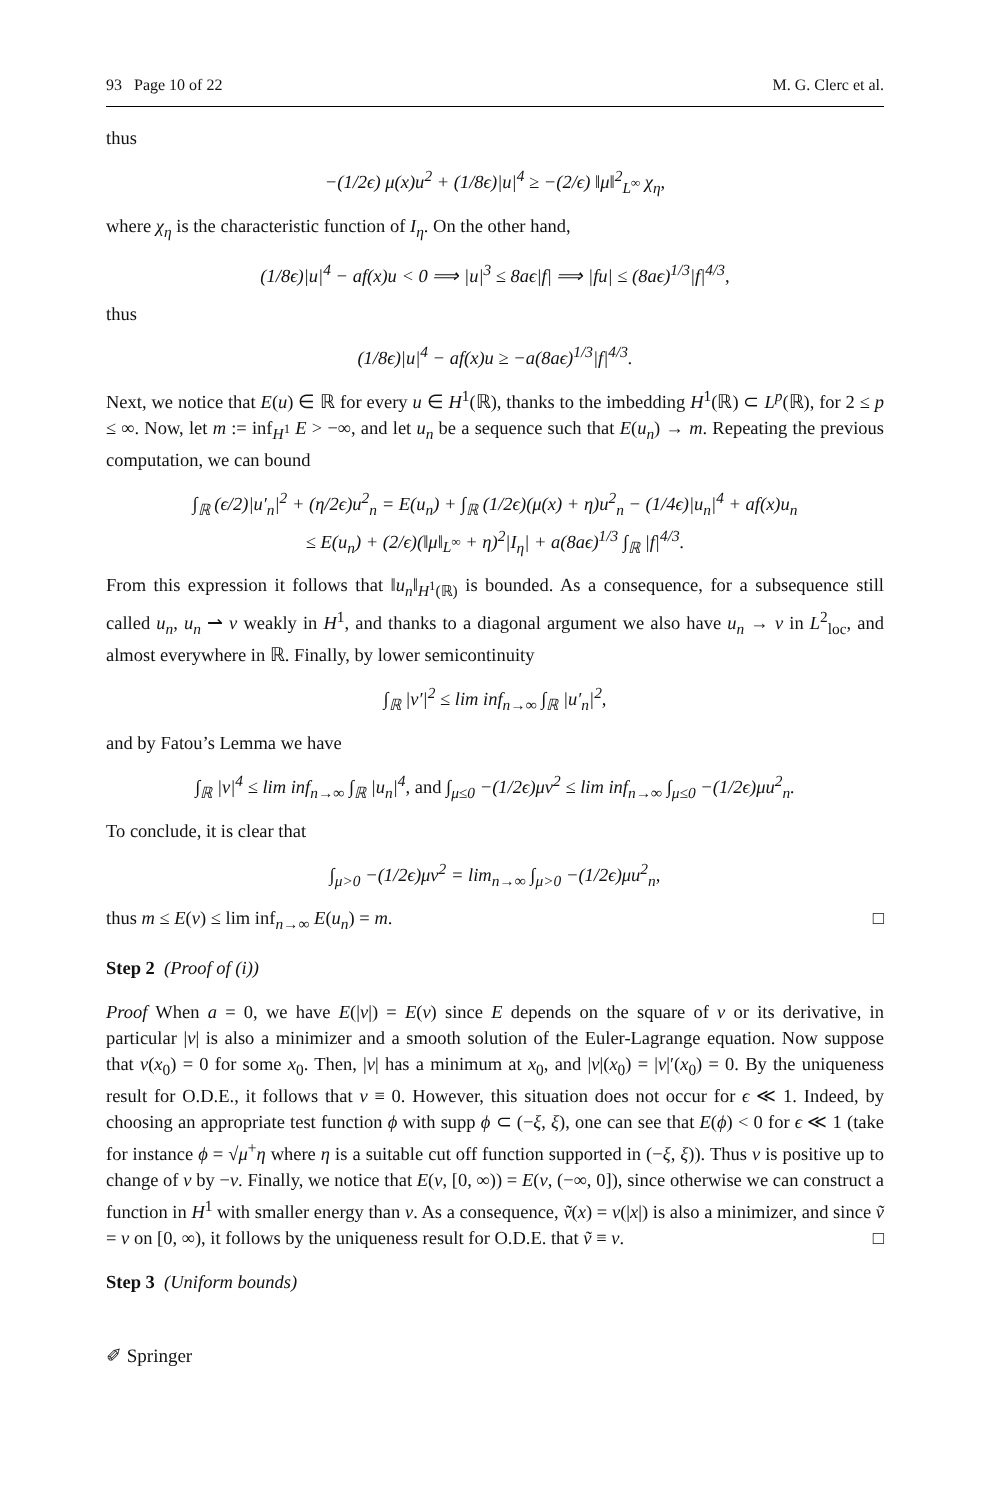93 Page 10 of 22 M. G. Clerc et al.
thus
−(1/2ϵ) μ(x)u<sup>2</sup> + (1/8ϵ)|u|<sup>4</sup> ≥ −(2/ϵ) ‖μ‖<sup>2</sup><sub>L<sup>∞</sup></sub> χ<sub>η</sub>,
where χ<sub>η</sub> is the characteristic function of I<sub>η</sub>. On the other hand,
(1/8ϵ)|u|<sup>4</sup> − af(x)u < 0 ⟹ |u|<sup>3</sup> ≤ 8aϵ|f| ⟹ |fu| ≤ (8aϵ)<sup>1/3</sup>|f|<sup>4/3</sup>,
thus
(1/8ϵ)|u|<sup>4</sup> − af(x)u ≥ −a(8aϵ)<sup>1/3</sup>|f|<sup>4/3</sup>.
Next, we notice that E(u) ∈ ℝ for every u ∈ H<sup>1</sup>(ℝ), thanks to the imbedding H<sup>1</sup>(ℝ) ⊂ L<sup>p</sup>(ℝ), for 2 ≤ p ≤ ∞. Now, let m := inf<sub>H<sup>1</sup></sub> E > −∞, and let u<sub>n</sub> be a sequence such that E(u<sub>n</sub>) → m. Repeating the previous computation, we can bound
∫<sub>ℝ</sub> (ϵ/2)|u′<sub>n</sub>|<sup>2</sup> + (η/2ϵ)u<sup>2</sup><sub>n</sub> = E(u<sub>n</sub>) + ∫<sub>ℝ</sub> (1/2ϵ)(μ(x) + η)u<sup>2</sup><sub>n</sub> − (1/4ϵ)|u<sub>n</sub>|<sup>4</sup> + af(x)u<sub>n</sub>
≤ E(u<sub>n</sub>) + (2/ϵ)(‖μ‖<sub>L<sup>∞</sup></sub> + η)<sup>2</sup>|I<sub>η</sub>| + a(8aϵ)<sup>1/3</sup> ∫<sub>ℝ</sub> |f|<sup>4/3</sup>.
From this expression it follows that ‖u<sub>n</sub>‖<sub>H<sup>1</sup>(ℝ)</sub> is bounded. As a consequence, for a subsequence still called u<sub>n</sub>, u<sub>n</sub> ⇀ v weakly in H<sup>1</sup>, and thanks to a diagonal argument we also have u<sub>n</sub> → v in L<sup>2</sup><sub>loc</sub>, and almost everywhere in ℝ. Finally, by lower semicontinuity
∫<sub>ℝ</sub> |v′|<sup>2</sup> ≤ lim inf<sub>n→∞</sub> ∫<sub>ℝ</sub> |u′<sub>n</sub>|<sup>2</sup>,
and by Fatou’s Lemma we have
∫<sub>ℝ</sub> |v|<sup>4</sup> ≤ lim inf<sub>n→∞</sub> ∫<sub>ℝ</sub> |u<sub>n</sub>|<sup>4</sup>, and ∫<sub>μ≤0</sub> −(1/2ϵ)μv<sup>2</sup> ≤ lim inf<sub>n→∞</sub> ∫<sub>μ≤0</sub> −(1/2ϵ)μu<sup>2</sup><sub>n</sub>.
To conclude, it is clear that
∫<sub>μ>0</sub> −(1/2ϵ)μv<sup>2</sup> = lim<sub>n→∞</sub> ∫<sub>μ>0</sub> −(1/2ϵ)μu<sup>2</sup><sub>n</sub>,
thus m ≤ E(v) ≤ lim inf<sub>n→∞</sub> E(u<sub>n</sub>) = m. □
Step 2 (Proof of (i))
Proof When a = 0, we have E(|v|) = E(v) since E depends on the square of v or its derivative, in particular |v| is also a minimizer and a smooth solution of the Euler-Lagrange equation. Now suppose that v(x<sub>0</sub>) = 0 for some x<sub>0</sub>. Then, |v| has a minimum at x<sub>0</sub>, and |v|(x<sub>0</sub>) = |v|′(x<sub>0</sub>) = 0. By the uniqueness result for O.D.E., it follows that v ≡ 0. However, this situation does not occur for ϵ ≪ 1. Indeed, by choosing an appropriate test function ϕ with supp ϕ ⊂ (−ξ, ξ), one can see that E(ϕ) < 0 for ϵ ≪ 1 (take for instance ϕ = √μ<sup>+</sup>η where η is a suitable cut off function supported in (−ξ, ξ)). Thus v is positive up to change of v by −v. Finally, we notice that E(v, [0, ∞)) = E(v, (−∞, 0]), since otherwise we can construct a function in H<sup>1</sup> with smaller energy than v. As a consequence, ṽ(x) = v(|x|) is also a minimizer, and since ṽ = v on [0, ∞), it follows by the uniqueness result for O.D.E. that ṽ ≡ v. □
Step 3 (Uniform bounds)
✐ Springer